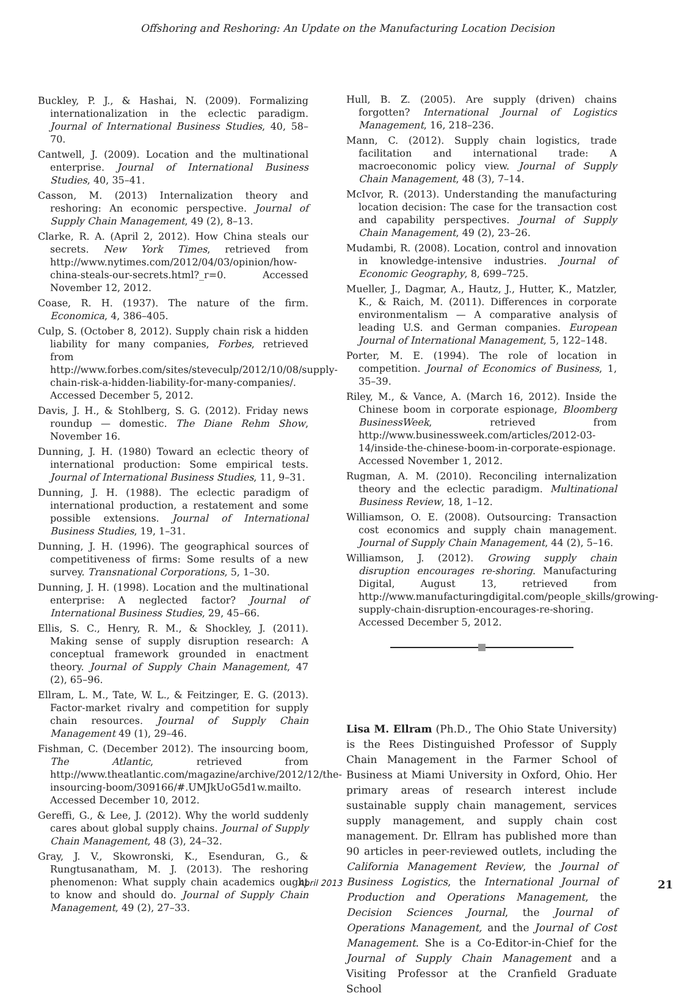Offshoring and Reshoring: An Update on the Manufacturing Location Decision
Buckley, P. J., & Hashai, N. (2009). Formalizing internationalization in the eclectic paradigm. Journal of International Business Studies, 40, 58–70.
Cantwell, J. (2009). Location and the multinational enterprise. Journal of International Business Studies, 40, 35–41.
Casson, M. (2013) Internalization theory and reshoring: An economic perspective. Journal of Supply Chain Management, 49 (2), 8–13.
Clarke, R. A. (April 2, 2012). How China steals our secrets. New York Times, retrieved from http://www.nytimes.com/2012/04/03/opinion/how-china-steals-our-secrets.html?_r=0. Accessed November 12, 2012.
Coase, R. H. (1937). The nature of the firm. Economica, 4, 386–405.
Culp, S. (October 8, 2012). Supply chain risk a hidden liability for many companies, Forbes, retrieved from http://www.forbes.com/sites/steveculp/2012/10/08/supply-chain-risk-a-hidden-liability-for-many-companies/. Accessed December 5, 2012.
Davis, J. H., & Stohlberg, S. G. (2012). Friday news roundup — domestic. The Diane Rehm Show, November 16.
Dunning, J. H. (1980) Toward an eclectic theory of international production: Some empirical tests. Journal of International Business Studies, 11, 9–31.
Dunning, J. H. (1988). The eclectic paradigm of international production, a restatement and some possible extensions. Journal of International Business Studies, 19, 1–31.
Dunning, J. H. (1996). The geographical sources of competitiveness of firms: Some results of a new survey. Transnational Corporations, 5, 1–30.
Dunning, J. H. (1998). Location and the multinational enterprise: A neglected factor? Journal of International Business Studies, 29, 45–66.
Ellis, S. C., Henry, R. M., & Shockley, J. (2011). Making sense of supply disruption research: A conceptual framework grounded in enactment theory. Journal of Supply Chain Management, 47 (2), 65–96.
Ellram, L. M., Tate, W. L., & Feitzinger, E. G. (2013). Factor-market rivalry and competition for supply chain resources. Journal of Supply Chain Management 49 (1), 29–46.
Fishman, C. (December 2012). The insourcing boom, The Atlantic, retrieved from http://www.theatlantic.com/magazine/archive/2012/12/the-insourcing-boom/309166/#.UMJkUoG5d1w.mailto. Accessed December 10, 2012.
Gereffi, G., & Lee, J. (2012). Why the world suddenly cares about global supply chains. Journal of Supply Chain Management, 48 (3), 24–32.
Gray, J. V., Skowronski, K., Esenduran, G., & Rungtusanatham, M. J. (2013). The reshoring phenomenon: What supply chain academics ought to know and should do. Journal of Supply Chain Management, 49 (2), 27–33.
Hull, B. Z. (2005). Are supply (driven) chains forgotten? International Journal of Logistics Management, 16, 218–236.
Mann, C. (2012). Supply chain logistics, trade facilitation and international trade: A macroeconomic policy view. Journal of Supply Chain Management, 48 (3), 7–14.
McIvor, R. (2013). Understanding the manufacturing location decision: The case for the transaction cost and capability perspectives. Journal of Supply Chain Management, 49 (2), 23–26.
Mudambi, R. (2008). Location, control and innovation in knowledge-intensive industries. Journal of Economic Geography, 8, 699–725.
Mueller, J., Dagmar, A., Hautz, J., Hutter, K., Matzler, K., & Raich, M. (2011). Differences in corporate environmentalism — A comparative analysis of leading U.S. and German companies. European Journal of International Management, 5, 122–148.
Porter, M. E. (1994). The role of location in competition. Journal of Economics of Business, 1, 35–39.
Riley, M., & Vance, A. (March 16, 2012). Inside the Chinese boom in corporate espionage, Bloomberg BusinessWeek, retrieved from http://www.businessweek.com/articles/2012-03-14/inside-the-chinese-boom-in-corporate-espionage. Accessed November 1, 2012.
Rugman, A. M. (2010). Reconciling internalization theory and the eclectic paradigm. Multinational Business Review, 18, 1–12.
Williamson, O. E. (2008). Outsourcing: Transaction cost economics and supply chain management. Journal of Supply Chain Management, 44 (2), 5–16.
Williamson, J. (2012). Growing supply chain disruption encourages re-shoring. Manufacturing Digital, August 13, retrieved from http://www.manufacturingdigital.com/people_skills/growing-supply-chain-disruption-encourages-re-shoring. Accessed December 5, 2012.
Lisa M. Ellram (Ph.D., The Ohio State University) is the Rees Distinguished Professor of Supply Chain Management in the Farmer School of Business at Miami University in Oxford, Ohio. Her primary areas of research interest include sustainable supply chain management, services supply management, and supply chain cost management. Dr. Ellram has published more than 90 articles in peer-reviewed outlets, including the California Management Review, the Journal of Business Logistics, the International Journal of Production and Operations Management, the Decision Sciences Journal, the Journal of Operations Management, and the Journal of Cost Management. She is a Co-Editor-in-Chief for the Journal of Supply Chain Management and a Visiting Professor at the Cranfield Graduate School
April 2013 21